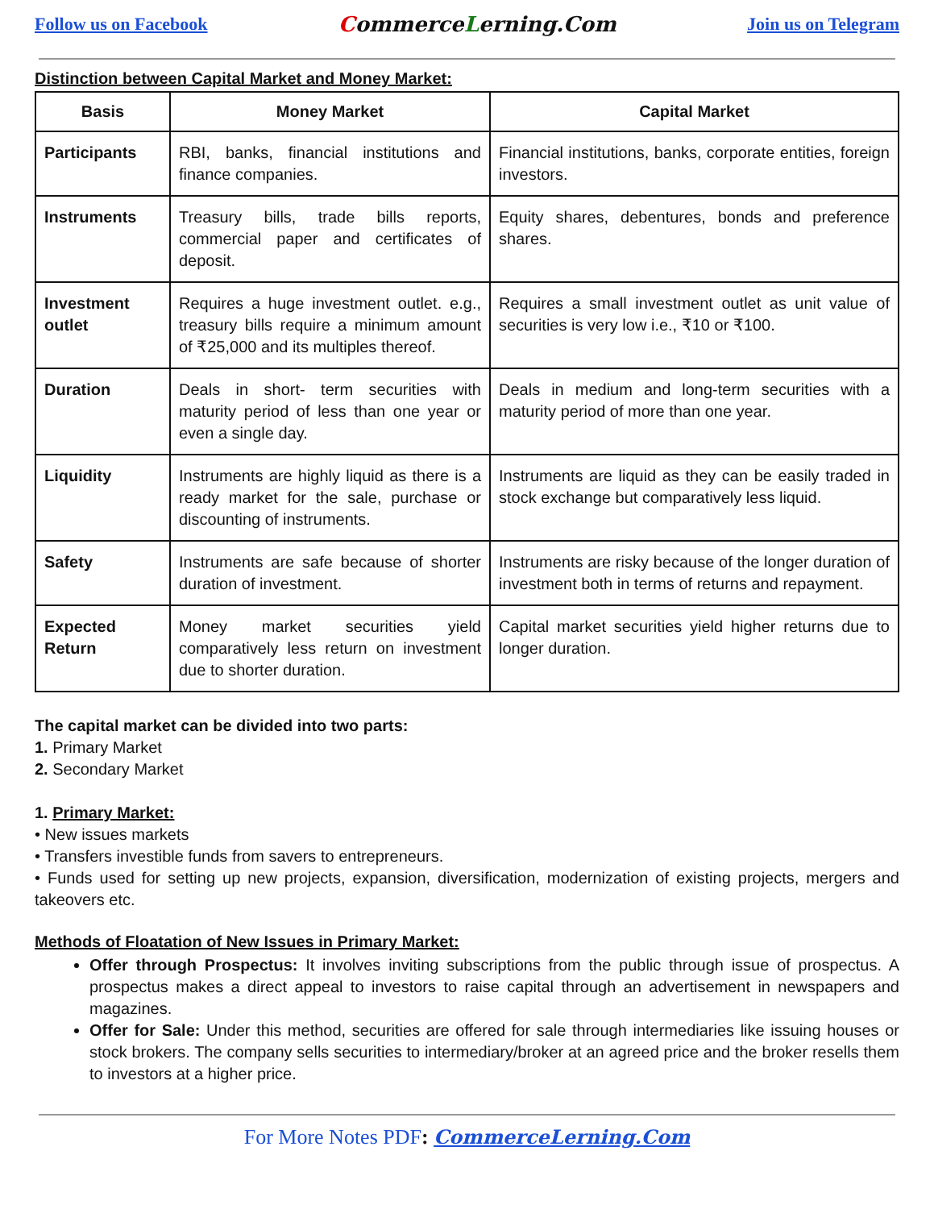Follow us on Facebook CommerceLerning.Com Join us on Telegram
Distinction between Capital Market and Money Market:
| Basis | Money Market | Capital Market |
| --- | --- | --- |
| Participants | RBI, banks, financial institutions and finance companies. | Financial institutions, banks, corporate entities, foreign investors. |
| Instruments | Treasury bills, trade bills reports, commercial paper and certificates of deposit. | Equity shares, debentures, bonds and preference shares. |
| Investment outlet | Requires a huge investment outlet. e.g., treasury bills require a minimum amount of ₹25,000 and its multiples thereof. | Requires a small investment outlet as unit value of securities is very low i.e., ₹10 or ₹100. |
| Duration | Deals in short- term securities with maturity period of less than one year or even a single day. | Deals in medium and long-term securities with a maturity period of more than one year. |
| Liquidity | Instruments are highly liquid as there is a ready market for the sale, purchase or discounting of instruments. | Instruments are liquid as they can be easily traded in stock exchange but comparatively less liquid. |
| Safety | Instruments are safe because of shorter duration of investment. | Instruments are risky because of the longer duration of investment both in terms of returns and repayment. |
| Expected Return | Money market securities yield comparatively less return on investment due to shorter duration. | Capital market securities yield higher returns due to longer duration. |
The capital market can be divided into two parts:
1. Primary Market
2. Secondary Market
1. Primary Market:
• New issues markets
• Transfers investible funds from savers to entrepreneurs.
• Funds used for setting up new projects, expansion, diversification, modernization of existing projects, mergers and takeovers etc.
Methods of Floatation of New Issues in Primary Market:
Offer through Prospectus: It involves inviting subscriptions from the public through issue of prospectus. A prospectus makes a direct appeal to investors to raise capital through an advertisement in newspapers and magazines.
Offer for Sale: Under this method, securities are offered for sale through intermediaries like issuing houses or stock brokers. The company sells securities to intermediary/broker at an agreed price and the broker resells them to investors at a higher price.
For More Notes PDF: CommerceLerning.Com